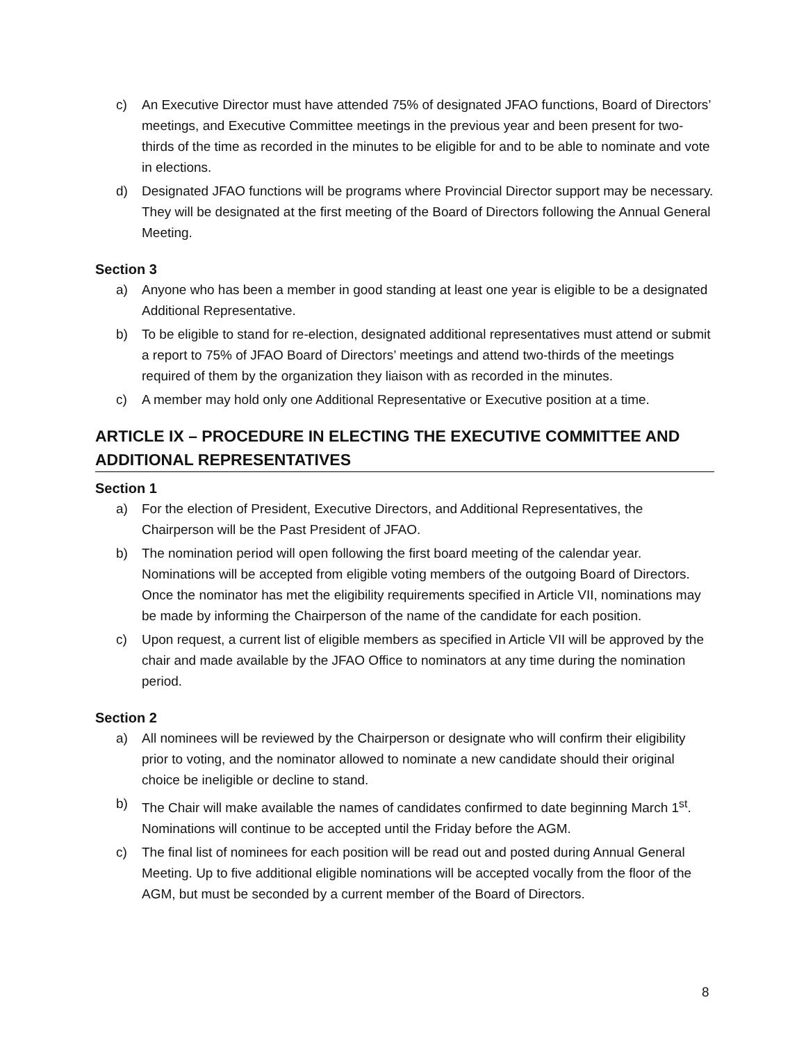c) An Executive Director must have attended 75% of designated JFAO functions, Board of Directors’ meetings, and Executive Committee meetings in the previous year and been present for two-thirds of the time as recorded in the minutes to be eligible for and to be able to nominate and vote in elections.
d) Designated JFAO functions will be programs where Provincial Director support may be necessary. They will be designated at the first meeting of the Board of Directors following the Annual General Meeting.
Section 3
a) Anyone who has been a member in good standing at least one year is eligible to be a designated Additional Representative.
b) To be eligible to stand for re-election, designated additional representatives must attend or submit a report to 75% of JFAO Board of Directors’ meetings and attend two-thirds of the meetings required of them by the organization they liaison with as recorded in the minutes.
c) A member may hold only one Additional Representative or Executive position at a time.
ARTICLE IX – PROCEDURE IN ELECTING THE EXECUTIVE COMMITTEE AND ADDITIONAL REPRESENTATIVES
Section 1
a) For the election of President, Executive Directors, and Additional Representatives, the Chairperson will be the Past President of JFAO.
b) The nomination period will open following the first board meeting of the calendar year. Nominations will be accepted from eligible voting members of the outgoing Board of Directors. Once the nominator has met the eligibility requirements specified in Article VII, nominations may be made by informing the Chairperson of the name of the candidate for each position.
c) Upon request, a current list of eligible members as specified in Article VII will be approved by the chair and made available by the JFAO Office to nominators at any time during the nomination period.
Section 2
a) All nominees will be reviewed by the Chairperson or designate who will confirm their eligibility prior to voting, and the nominator allowed to nominate a new candidate should their original choice be ineligible or decline to stand.
b) The Chair will make available the names of candidates confirmed to date beginning March 1<sup>st</sup>. Nominations will continue to be accepted until the Friday before the AGM.
c) The final list of nominees for each position will be read out and posted during Annual General Meeting. Up to five additional eligible nominations will be accepted vocally from the floor of the AGM, but must be seconded by a current member of the Board of Directors.
8